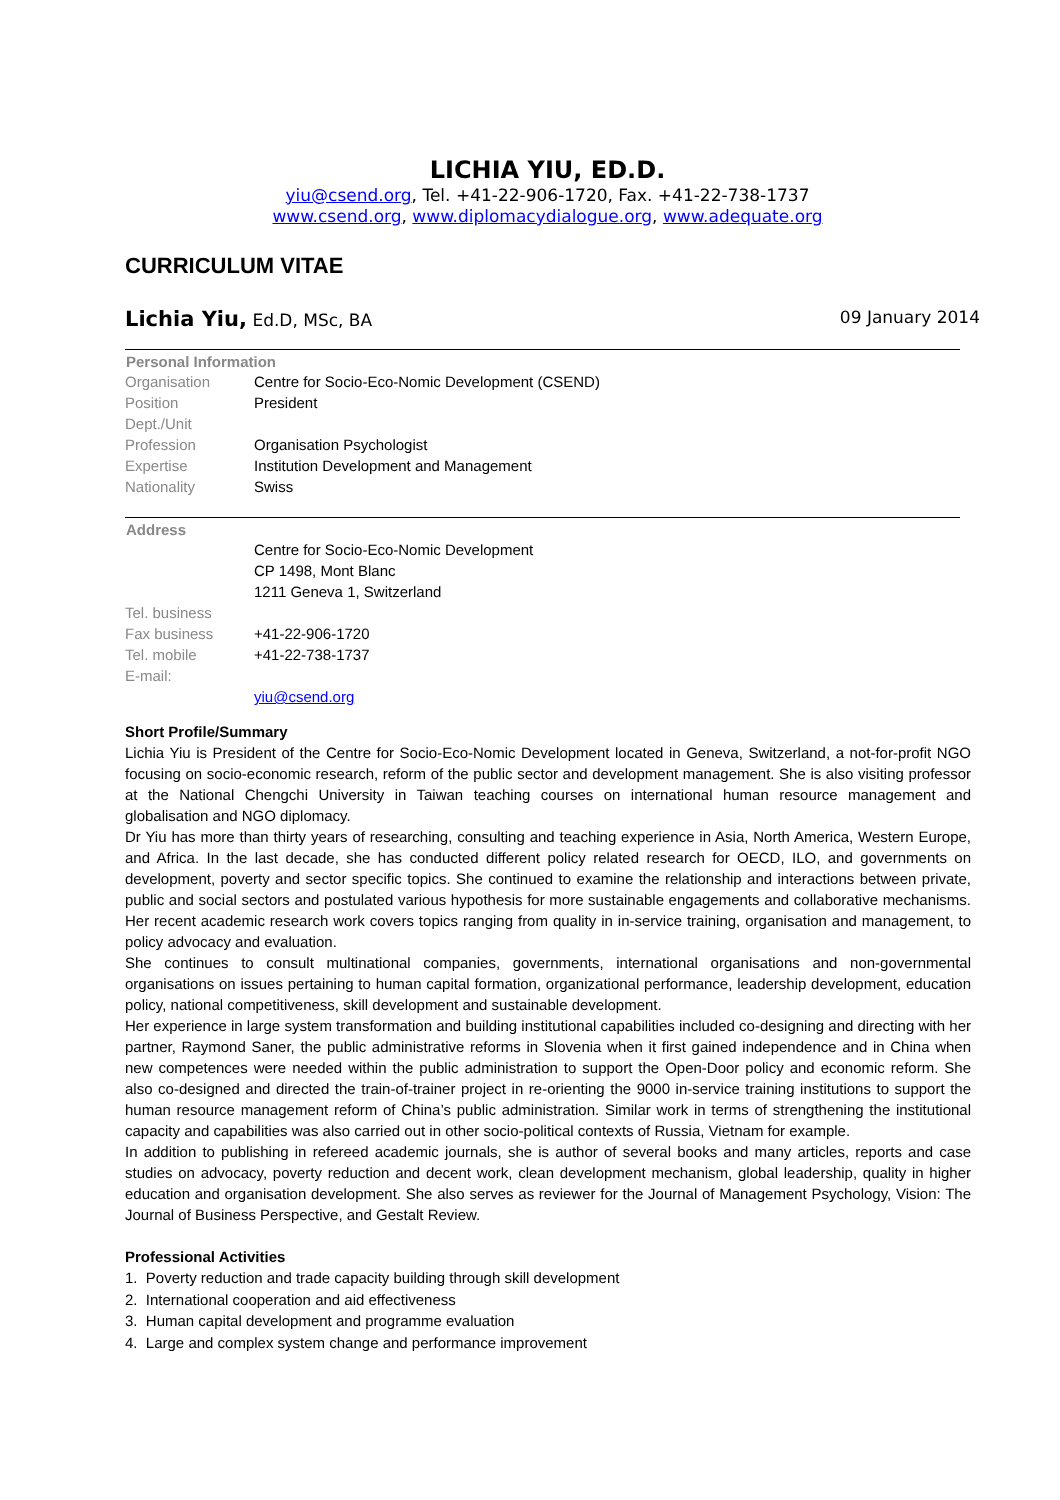LICHIA YIU, ED.D.
yiu@csend.org, Tel. +41-22-906-1720, Fax. +41-22-738-1737
www.csend.org, www.diplomacydialogue.org, www.adequate.org
CURRICULUM VITAE
Lichia Yiu, Ed.D, MSc, BA 09 January 2014
| Personal Information | |
| --- | --- |
| Organisation | Centre for Socio-Eco-Nomic Development (CSEND) |
| Position | President |
| Dept./Unit | |
| Profession | Organisation Psychologist |
| Expertise | Institution Development and Management |
| Nationality | Swiss |
| Address | |
| --- | --- |
| | Centre for Socio-Eco-Nomic Development |
| | CP 1498, Mont Blanc |
| | 1211 Geneva 1, Switzerland |
| Tel. business | |
| Fax business | +41-22-906-1720 |
| Tel. mobile | +41-22-738-1737 |
| E-mail: | |
| | yiu@csend.org |
Short Profile/Summary
Lichia Yiu is President of the Centre for Socio-Eco-Nomic Development located in Geneva, Switzerland, a not-for-profit NGO focusing on socio-economic research, reform of the public sector and development management. She is also visiting professor at the National Chengchi University in Taiwan teaching courses on international human resource management and globalisation and NGO diplomacy.
Dr Yiu has more than thirty years of researching, consulting and teaching experience in Asia, North America, Western Europe, and Africa. In the last decade, she has conducted different policy related research for OECD, ILO, and governments on development, poverty and sector specific topics. She continued to examine the relationship and interactions between private, public and social sectors and postulated various hypothesis for more sustainable engagements and collaborative mechanisms. Her recent academic research work covers topics ranging from quality in in-service training, organisation and management, to policy advocacy and evaluation.
She continues to consult multinational companies, governments, international organisations and non-governmental organisations on issues pertaining to human capital formation, organizational performance, leadership development, education policy, national competitiveness, skill development and sustainable development.
Her experience in large system transformation and building institutional capabilities included co-designing and directing with her partner, Raymond Saner, the public administrative reforms in Slovenia when it first gained independence and in China when new competences were needed within the public administration to support the Open-Door policy and economic reform. She also co-designed and directed the train-of-trainer project in re-orienting the 9000 in-service training institutions to support the human resource management reform of China’s public administration. Similar work in terms of strengthening the institutional capacity and capabilities was also carried out in other socio-political contexts of Russia, Vietnam for example.
In addition to publishing in refereed academic journals, she is author of several books and many articles, reports and case studies on advocacy, poverty reduction and decent work, clean development mechanism, global leadership, quality in higher education and organisation development. She also serves as reviewer for the Journal of Management Psychology, Vision: The Journal of Business Perspective, and Gestalt Review.
Professional Activities
1. Poverty reduction and trade capacity building through skill development
2. International cooperation and aid effectiveness
3. Human capital development and programme evaluation
4. Large and complex system change and performance improvement